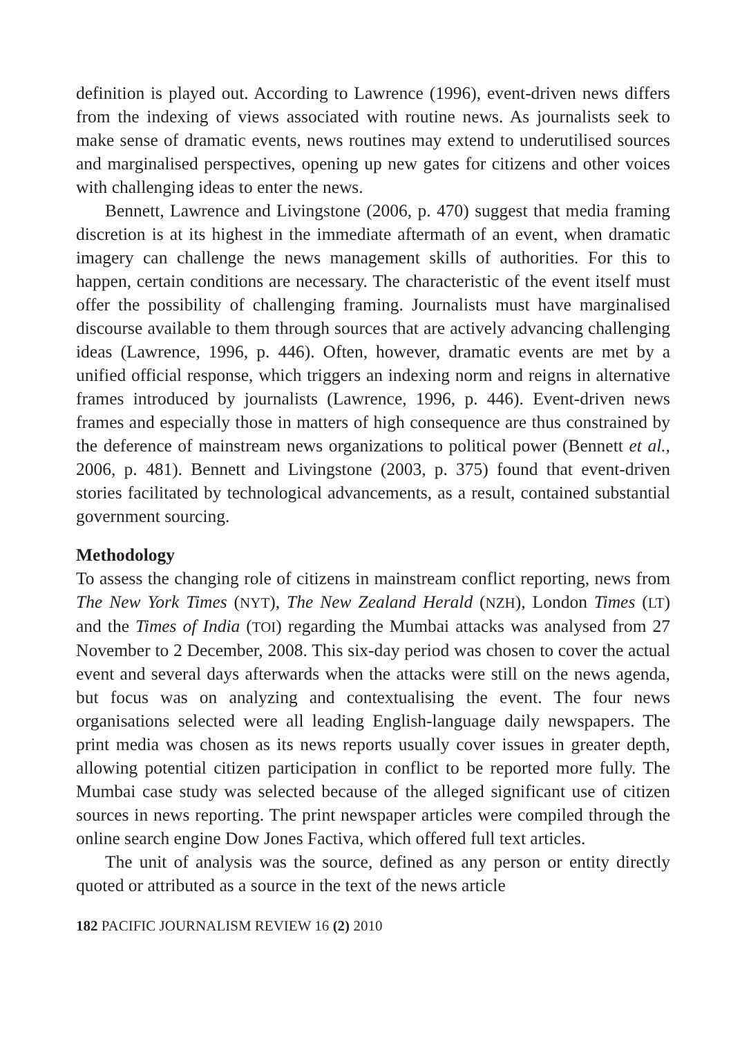definition is played out. According to Lawrence (1996), event-driven news differs from the indexing of views associated with routine news. As journalists seek to make sense of dramatic events, news routines may extend to underutilised sources and marginalised perspectives, opening up new gates for citizens and other voices with challenging ideas to enter the news.
Bennett, Lawrence and Livingstone (2006, p. 470) suggest that media framing discretion is at its highest in the immediate aftermath of an event, when dramatic imagery can challenge the news management skills of authorities. For this to happen, certain conditions are necessary. The characteristic of the event itself must offer the possibility of challenging framing. Journalists must have marginalised discourse available to them through sources that are actively advancing challenging ideas (Lawrence, 1996, p. 446). Often, however, dramatic events are met by a unified official response, which triggers an indexing norm and reigns in alternative frames introduced by journalists (Lawrence, 1996, p. 446). Event-driven news frames and especially those in matters of high consequence are thus constrained by the deference of mainstream news organizations to political power (Bennett et al., 2006, p. 481). Bennett and Livingstone (2003, p. 375) found that event-driven stories facilitated by technological advancements, as a result, contained substantial government sourcing.
Methodology
To assess the changing role of citizens in mainstream conflict reporting, news from The New York Times (NYT), The New Zealand Herald (NZH), London Times (LT) and the Times of India (TOI) regarding the Mumbai attacks was analysed from 27 November to 2 December, 2008. This six-day period was chosen to cover the actual event and several days afterwards when the attacks were still on the news agenda, but focus was on analyzing and contextualising the event. The four news organisations selected were all leading English-language daily newspapers. The print media was chosen as its news reports usually cover issues in greater depth, allowing potential citizen participation in conflict to be reported more fully. The Mumbai case study was selected because of the alleged significant use of citizen sources in news reporting. The print newspaper articles were compiled through the online search engine Dow Jones Factiva, which offered full text articles.
The unit of analysis was the source, defined as any person or entity directly quoted or attributed as a source in the text of the news article
182 PACIFIC JOURNALISM REVIEW 16 (2) 2010